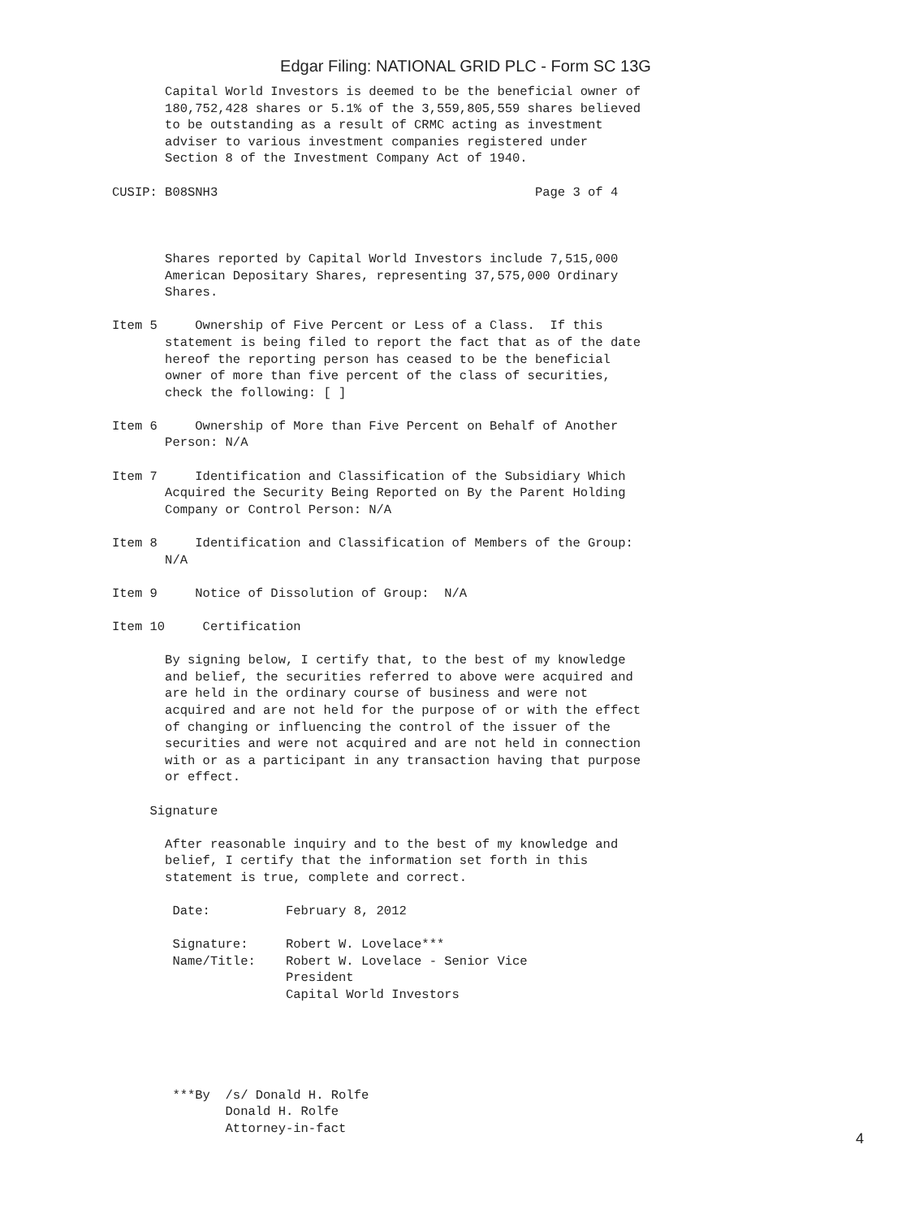Edgar Filing: NATIONAL GRID PLC - Form SC 13G
       Capital World Investors is deemed to be the beneficial owner of
       180,752,428 shares or 5.1% of the 3,559,805,559 shares believed
       to be outstanding as a result of CRMC acting as investment
       adviser to various investment companies registered under
       Section 8 of the Investment Company Act of 1940.

CUSIP: B08SNH3                                          Page 3 of 4



       Shares reported by Capital World Investors include 7,515,000
       American Depositary Shares, representing 37,575,000 Ordinary
       Shares.

Item 5     Ownership of Five Percent or Less of a Class.  If this
       statement is being filed to report the fact that as of the date
       hereof the reporting person has ceased to be the beneficial
       owner of more than five percent of the class of securities,
       check the following: [ ]

Item 6     Ownership of More than Five Percent on Behalf of Another
       Person: N/A

Item 7     Identification and Classification of the Subsidiary Which
       Acquired the Security Being Reported on By the Parent Holding
       Company or Control Person: N/A

Item 8     Identification and Classification of Members of the Group:
       N/A

Item 9     Notice of Dissolution of Group:  N/A

Item 10     Certification

       By signing below, I certify that, to the best of my knowledge
       and belief, the securities referred to above were acquired and
       are held in the ordinary course of business and were not
       acquired and are not held for the purpose of or with the effect
       of changing or influencing the control of the issuer of the
       securities and were not acquired and are not held in connection
       with or as a participant in any transaction having that purpose
       or effect.

     Signature

       After reasonable inquiry and to the best of my knowledge and
       belief, I certify that the information set forth in this
       statement is true, complete and correct.

        Date:          February 8, 2012

        Signature:     Robert W. Lovelace***
        Name/Title:    Robert W. Lovelace - Senior Vice
                       President
                       Capital World Investors





        ***By  /s/ Donald H. Rolfe
               Donald H. Rolfe
               Attorney-in-fact
4